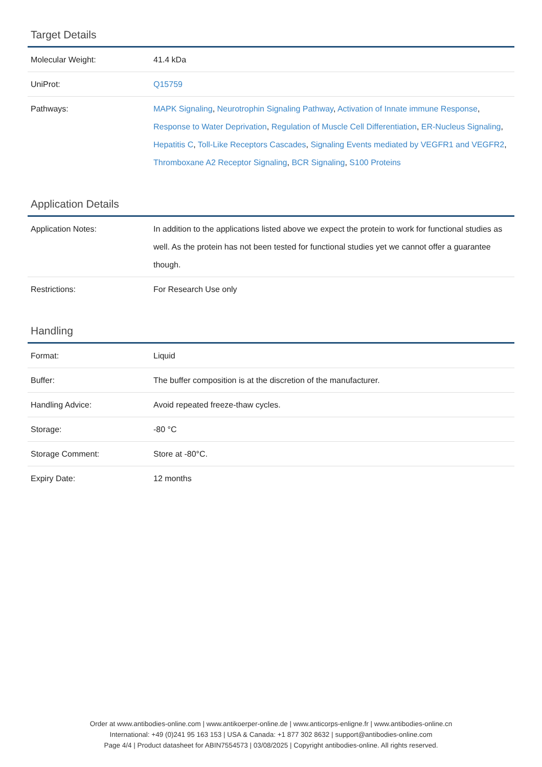Target Details
| Molecular Weight: | 41.4 kDa |
| UniProt: | Q15759 |
| Pathways: | MAPK Signaling , Neurotrophin Signaling Pathway , Activation of Innate immune Response , Response to Water Deprivation , Regulation of Muscle Cell Differentiation , ER-Nucleus Signaling , Hepatitis C , Toll-Like Receptors Cascades , Signaling Events mediated by VEGFR1 and VEGFR2 , Thromboxane A2 Receptor Signaling , BCR Signaling , S100 Proteins |
Application Details
| Application Notes: | In addition to the applications listed above we expect the protein to work for functional studies as well. As the protein has not been tested for functional studies yet we cannot offer a guarantee though. |
| Restrictions: | For Research Use only |
Handling
| Format: | Liquid |
| Buffer: | The buffer composition is at the discretion of the manufacturer. |
| Handling Advice: | Avoid repeated freeze-thaw cycles. |
| Storage: | -80 °C |
| Storage Comment: | Store at -80°C. |
| Expiry Date: | 12 months |
Order at www.antibodies-online.com | www.antikoerper-online.de | www.anticorps-enligne.fr | www.antibodies-online.cn
International: +49 (0)241 95 163 153 | USA & Canada: +1 877 302 8632 | support@antibodies-online.com
Page 4/4 | Product datasheet for ABIN7554573 | 03/08/2025 | Copyright antibodies-online. All rights reserved.